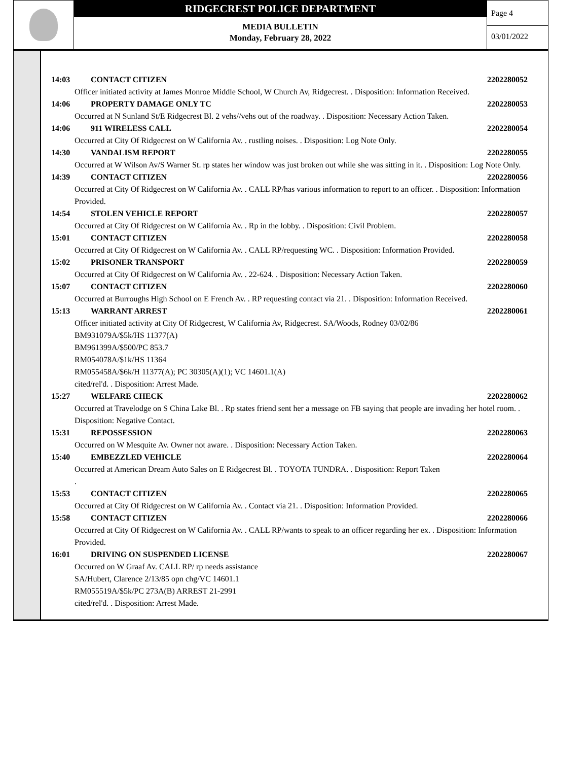RIDGECREST POLICE DEPARTMENT
MEDIA BULLETIN
Monday, February 28, 2022
Page 4
03/01/2022
14:03 CONTACT CITIZEN 2202280052
Officer initiated activity at James Monroe Middle School, W Church Av, Ridgecrest. . Disposition: Information Received.
14:06 PROPERTY DAMAGE ONLY TC 2202280053
Occurred at N Sunland St/E Ridgecrest Bl. 2 vehs//vehs out of the roadway. . Disposition: Necessary Action Taken.
14:06 911 WIRELESS CALL 2202280054
Occurred at City Of Ridgecrest on W California Av. . rustling noises. . Disposition: Log Note Only.
14:30 VANDALISM REPORT 2202280055
Occurred at W Wilson Av/S Warner St. rp states her window was just broken out while she was sitting in it. . Disposition: Log Note Only.
14:39 CONTACT CITIZEN 2202280056
Occurred at City Of Ridgecrest on W California Av. . CALL RP/has various information to report to an officer. . Disposition: Information Provided.
14:54 STOLEN VEHICLE REPORT 2202280057
Occurred at City Of Ridgecrest on W California Av. . Rp in the lobby. . Disposition: Civil Problem.
15:01 CONTACT CITIZEN 2202280058
Occurred at City Of Ridgecrest on W California Av. . CALL RP/requesting WC. . Disposition: Information Provided.
15:02 PRISONER TRANSPORT 2202280059
Occurred at City Of Ridgecrest on W California Av. . 22-624. . Disposition: Necessary Action Taken.
15:07 CONTACT CITIZEN 2202280060
Occurred at Burroughs High School on E French Av. . RP requesting contact via 21. . Disposition: Information Received.
15:13 WARRANT ARREST 2202280061
Officer initiated activity at City Of Ridgecrest, W California Av, Ridgecrest. SA/Woods, Rodney 03/02/86
BM931079A/$5k/HS 11377(A)
BM961399A/$500/PC 853.7
RM054078A/$1k/HS 11364
RM055458A/$6k/H 11377(A); PC 30305(A)(1); VC 14601.1(A)
cited/rel'd. . Disposition: Arrest Made.
15:27 WELFARE CHECK 2202280062
Occurred at Travelodge on S China Lake Bl. . Rp states friend sent her a message on FB saying that people are invading her hotel room. . Disposition: Negative Contact.
15:31 REPOSSESSION 2202280063
Occurred on W Mesquite Av. Owner not aware. . Disposition: Necessary Action Taken.
15:40 EMBEZZLED VEHICLE 2202280064
Occurred at American Dream Auto Sales on E Ridgecrest Bl. . TOYOTA TUNDRA. . Disposition: Report Taken
.
15:53 CONTACT CITIZEN 2202280065
Occurred at City Of Ridgecrest on W California Av. . Contact via 21. . Disposition: Information Provided.
15:58 CONTACT CITIZEN 2202280066
Occurred at City Of Ridgecrest on W California Av. . CALL RP/wants to speak to an officer regarding her ex. . Disposition: Information Provided.
16:01 DRIVING ON SUSPENDED LICENSE 2202280067
Occurred on W Graaf Av. CALL RP/ rp needs assistance
SA/Hubert, Clarence 2/13/85 opn chg/VC 14601.1
RM055519A/$5k/PC 273A(B) ARREST 21-2991
cited/rel'd. . Disposition: Arrest Made.